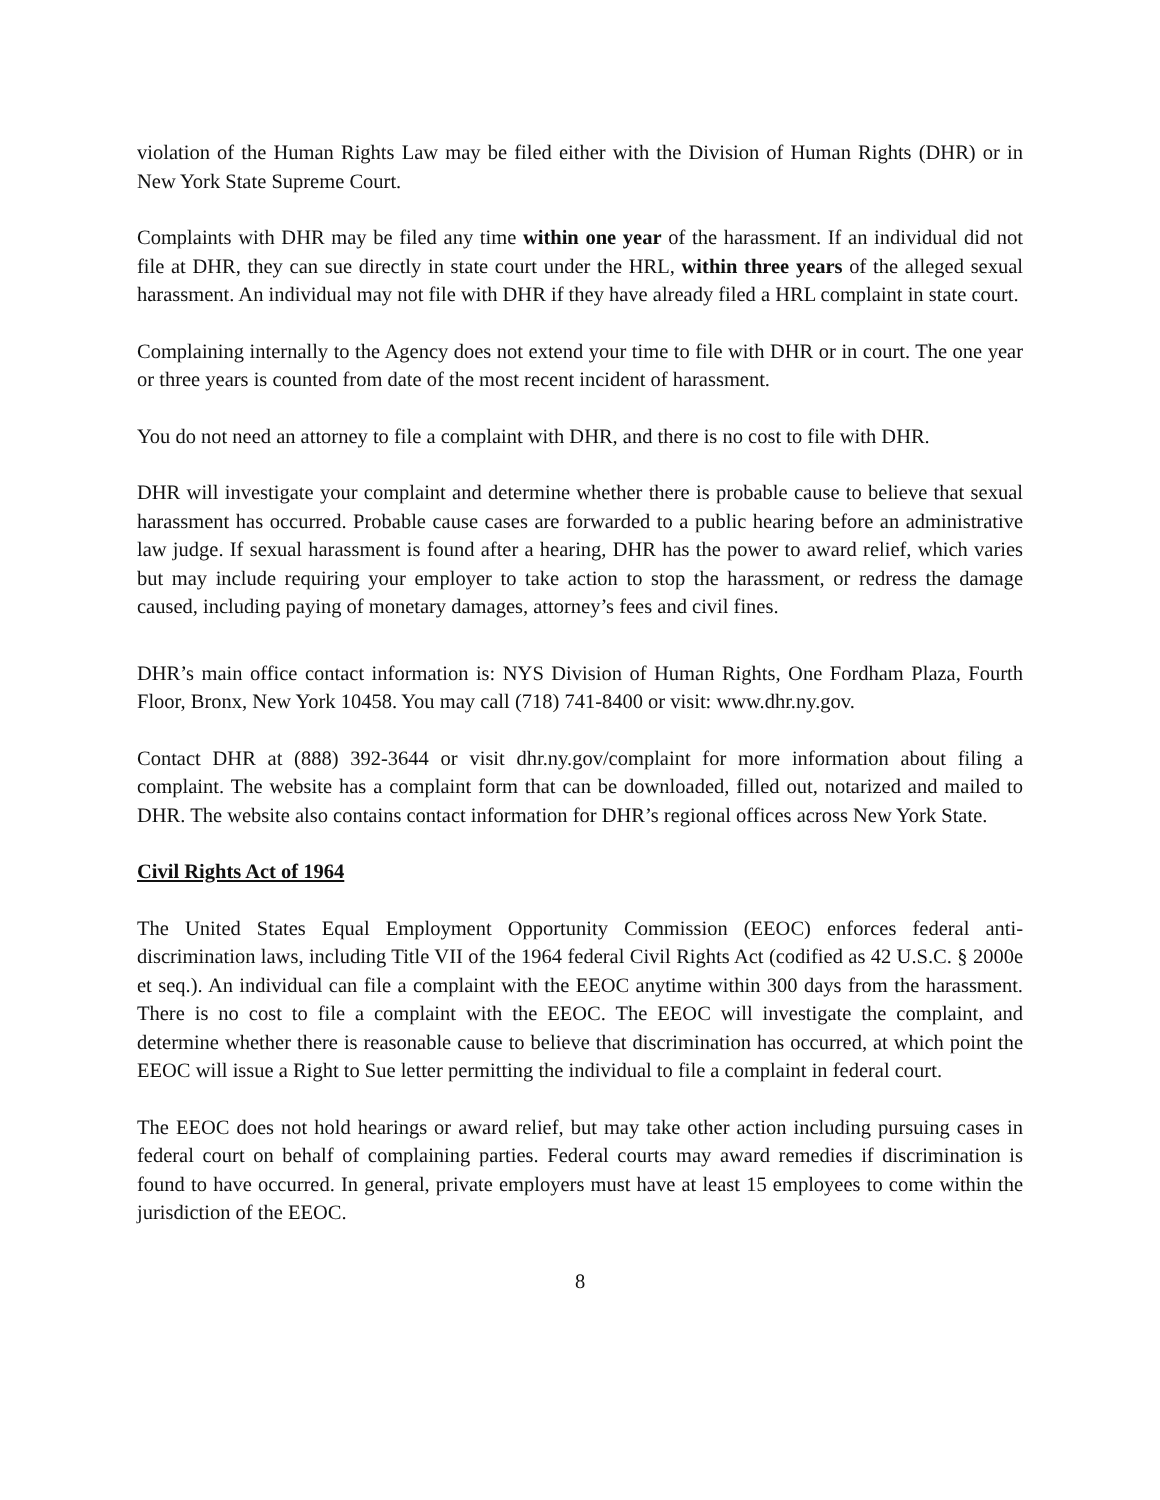violation of the Human Rights Law may be filed either with the Division of Human Rights (DHR) or in New York State Supreme Court.
Complaints with DHR may be filed any time within one year of the harassment. If an individual did not file at DHR, they can sue directly in state court under the HRL, within three years of the alleged sexual harassment. An individual may not file with DHR if they have already filed a HRL complaint in state court.
Complaining internally to the Agency does not extend your time to file with DHR or in court. The one year or three years is counted from date of the most recent incident of harassment.
You do not need an attorney to file a complaint with DHR, and there is no cost to file with DHR.
DHR will investigate your complaint and determine whether there is probable cause to believe that sexual harassment has occurred. Probable cause cases are forwarded to a public hearing before an administrative law judge. If sexual harassment is found after a hearing, DHR has the power to award relief, which varies but may include requiring your employer to take action to stop the harassment, or redress the damage caused, including paying of monetary damages, attorney’s fees and civil fines.
DHR’s main office contact information is: NYS Division of Human Rights, One Fordham Plaza, Fourth Floor, Bronx, New York 10458. You may call (718) 741-8400 or visit: www.dhr.ny.gov.
Contact DHR at (888) 392-3644 or visit dhr.ny.gov/complaint for more information about filing a complaint. The website has a complaint form that can be downloaded, filled out, notarized and mailed to DHR. The website also contains contact information for DHR’s regional offices across New York State.
Civil Rights Act of 1964
The United States Equal Employment Opportunity Commission (EEOC) enforces federal anti-discrimination laws, including Title VII of the 1964 federal Civil Rights Act (codified as 42 U.S.C. § 2000e et seq.). An individual can file a complaint with the EEOC anytime within 300 days from the harassment. There is no cost to file a complaint with the EEOC. The EEOC will investigate the complaint, and determine whether there is reasonable cause to believe that discrimination has occurred, at which point the EEOC will issue a Right to Sue letter permitting the individual to file a complaint in federal court.
The EEOC does not hold hearings or award relief, but may take other action including pursuing cases in federal court on behalf of complaining parties. Federal courts may award remedies if discrimination is found to have occurred. In general, private employers must have at least 15 employees to come within the jurisdiction of the EEOC.
8